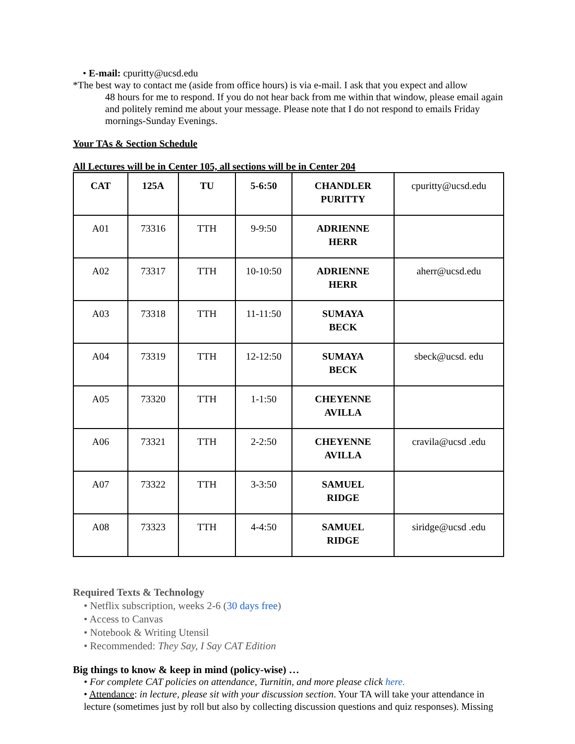• E-mail: cpuritty@ucsd.edu
*The best way to contact me (aside from office hours) is via e-mail. I ask that you expect and allow
48 hours for me to respond. If you do not hear back from me within that window, please email again and politely remind me about your message. Please note that I do not respond to emails Friday mornings-Sunday Evenings.
Your TAs & Section Schedule
All Lectures will be in Center 105, all sections will be in Center 204
| CAT | 125A | TU | 5-6:50 | CHANDLER PURITTY | cpuritty@ucsd.edu |
| A01 | 73316 | TTH | 9-9:50 | ADRIENNE HERR | |
| A02 | 73317 | TTH | 10-10:50 | ADRIENNE HERR | aherr@ucsd.edu |
| A03 | 73318 | TTH | 11-11:50 | SUMAYA BECK | |
| A04 | 73319 | TTH | 12-12:50 | SUMAYA BECK | sbeck@ucsd. edu |
| A05 | 73320 | TTH | 1-1:50 | CHEYENNE AVILLA | |
| A06 | 73321 | TTH | 2-2:50 | CHEYENNE AVILLA | cravila@ucsd .edu |
| A07 | 73322 | TTH | 3-3:50 | SAMUEL RIDGE | |
| A08 | 73323 | TTH | 4-4:50 | SAMUEL RIDGE | siridge@ucsd .edu |
Required Texts & Technology
• Netflix subscription, weeks 2-6 (30 days free)
• Access to Canvas
• Notebook & Writing Utensil
• Recommended: They Say, I Say CAT Edition
Big things to know & keep in mind (policy-wise) …
• For complete CAT policies on attendance, Turnitin, and more please click here.
• Attendance: in lecture, please sit with your discussion section. Your TA will take your attendance in lecture (sometimes just by roll but also by collecting discussion questions and quiz responses). Missing